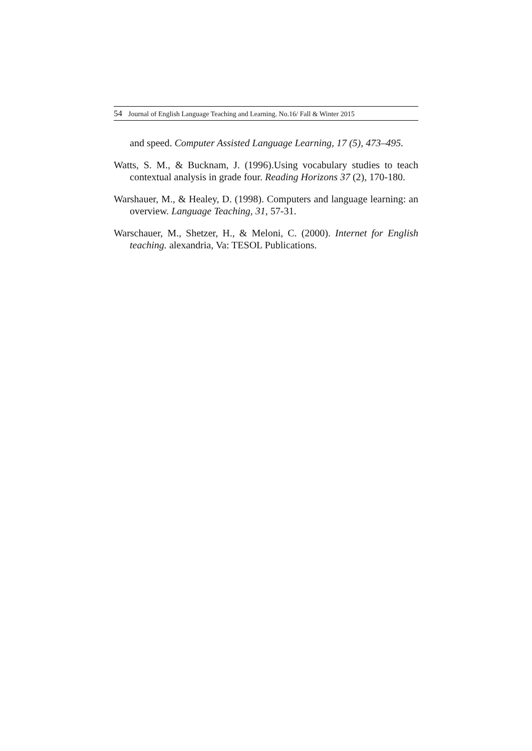54 Journal of English Language Teaching and Learning. No.16/ Fall & Winter 2015
and speed. Computer Assisted Language Learning, 17 (5), 473–495.
Watts, S. M., & Bucknam, J. (1996).Using vocabulary studies to teach contextual analysis in grade four. Reading Horizons 37 (2), 170-180.
Warshauer, M., & Healey, D. (1998). Computers and language learning: an overview. Language Teaching, 31, 57-31.
Warschauer, M., Shetzer, H., & Meloni, C. (2000). Internet for English teaching. alexandria, Va: TESOL Publications.